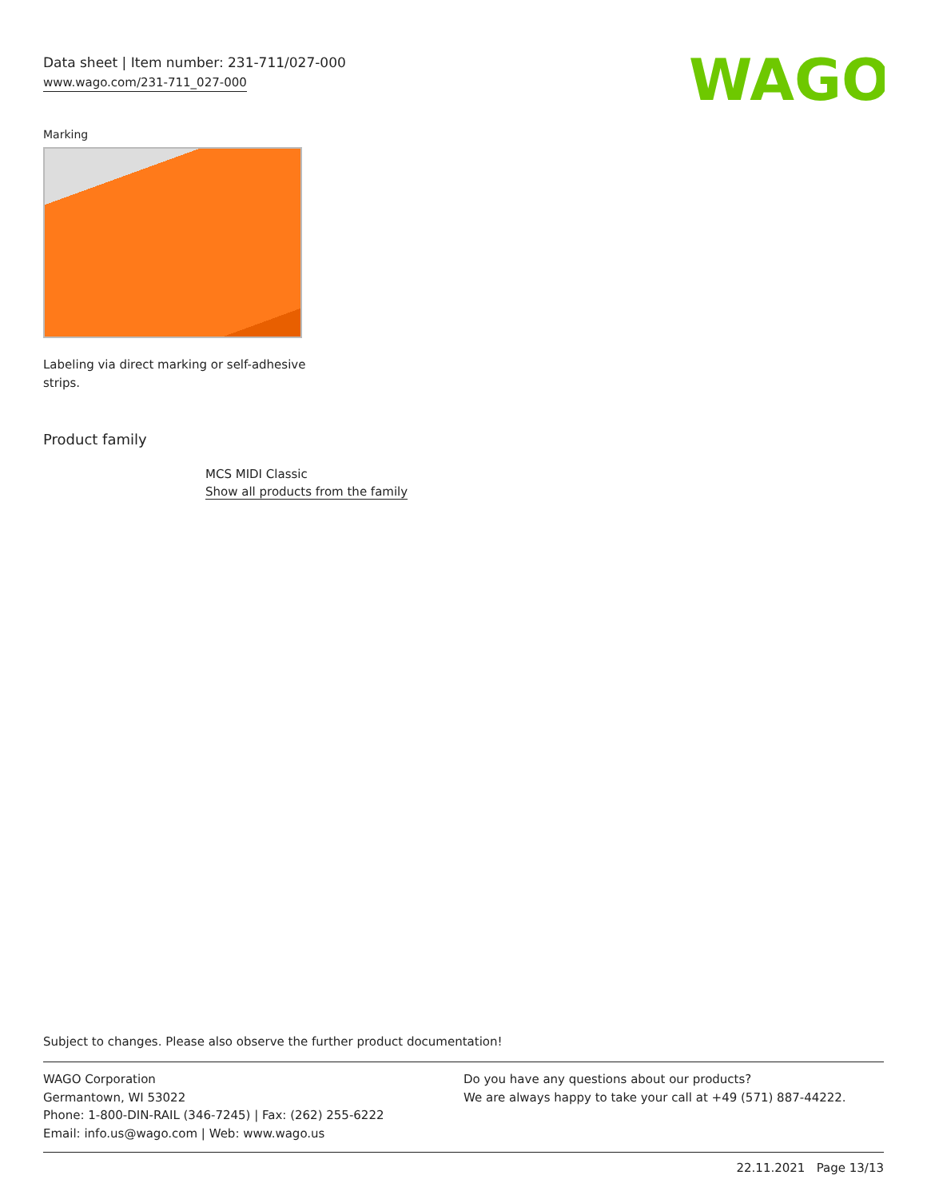Data sheet | Item number: 231-711/027-000
www.wago.com/231-711_027-000
WAGO
Marking
Labeling via direct marking or self-adhesive
strips.
Product family
MCS MIDI Classic
Show all products from the family
Subject to changes. Please also observe the further product documentation!
WAGO Corporation
Germantown, WI 53022
Phone: 1-800-DIN-RAIL (346-7245) | Fax: (262) 255-6222
Email: info.us@wago.com | Web: www.wago.us
Do you have any questions about our products?
We are always happy to take your call at +49 (571) 887-44222.
22.11.2021 Page 13/13